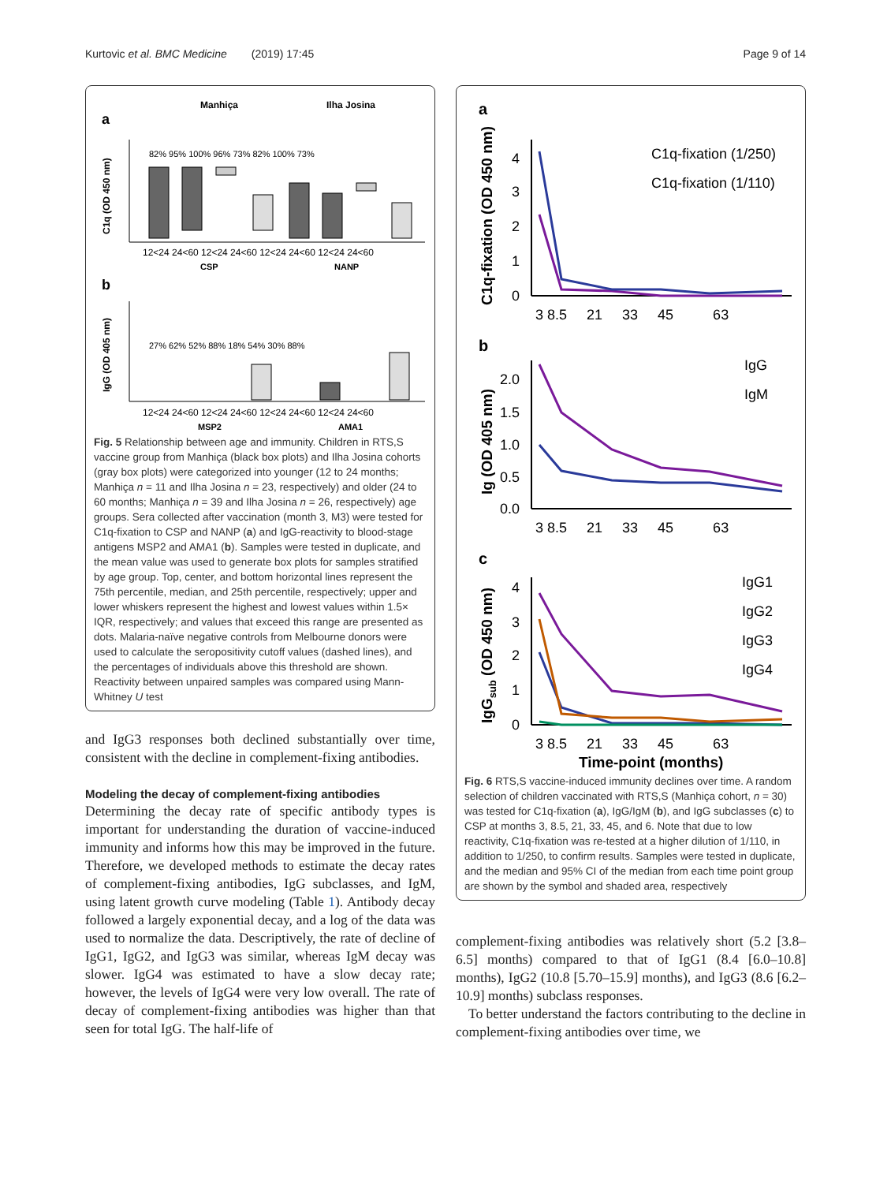Kurtovic et al. BMC Medicine (2019) 17:45
Page 9 of 14
a
Manhiça
Ilha Josina
C1q (OD 450 nm)
12<24 24<60 12<24 24<60 12<24 24<60 12<24 24<60
CSP
NANP
82% 95% 100% 96% 73% 82% 100% 73%
b
IgG (OD 405 nm)
27% 62% 52% 88% 18% 54% 30% 88%
12<24 24<60 12<24 24<60 12<24 24<60 12<24 24<60
MSP2
AMA1
Fig. 5 Relationship between age and immunity. Children in RTS,S vaccine group from Manhiça (black box plots) and Ilha Josina cohorts (gray box plots) were categorized into younger (12 to 24 months; Manhiça n = 11 and Ilha Josina n = 23, respectively) and older (24 to 60 months; Manhiça n = 39 and Ilha Josina n = 26, respectively) age groups. Sera collected after vaccination (month 3, M3) were tested for C1q-fixation to CSP and NANP (a) and IgG-reactivity to blood-stage antigens MSP2 and AMA1 (b). Samples were tested in duplicate, and the mean value was used to generate box plots for samples stratified by age group. Top, center, and bottom horizontal lines represent the 75th percentile, median, and 25th percentile, respectively; upper and lower whiskers represent the highest and lowest values within 1.5× IQR, respectively; and values that exceed this range are presented as dots. Malaria-naïve negative controls from Melbourne donors were used to calculate the seropositivity cutoff values (dashed lines), and the percentages of individuals above this threshold are shown. Reactivity between unpaired samples was compared using Mann-Whitney U test
and IgG3 responses both declined substantially over time, consistent with the decline in complement-fixing antibodies.
Modeling the decay of complement-fixing antibodies
Determining the decay rate of specific antibody types is important for understanding the duration of vaccine-induced immunity and informs how this may be improved in the future. Therefore, we developed methods to estimate the decay rates of complement-fixing antibodies, IgG subclasses, and IgM, using latent growth curve modeling (Table 1). Antibody decay followed a largely exponential decay, and a log of the data was used to normalize the data. Descriptively, the rate of decline of IgG1, IgG2, and IgG3 was similar, whereas IgM decay was slower. IgG4 was estimated to have a slow decay rate; however, the levels of IgG4 were very low overall. The rate of decay of complement-fixing antibodies was higher than that seen for total IgG. The half-life of
a
C1q-fixation (OD 450 nm)
4
3
2
1
0
3 8.5 21 33 45 63
C1q-fixation (1/250)
C1q-fixation (1/110)
b
Ig (OD 405 nm)
2.0
1.5
1.0
0.5
0.0
3 8.5 21 33 45 63
IgG
IgM
c
IgGsub (OD 450 nm)
4
3
2
1
0
3 8.5 21 33 45 63
Time-point (months)
IgG1
IgG2
IgG3
IgG4
Fig. 6 RTS,S vaccine-induced immunity declines over time. A random selection of children vaccinated with RTS,S (Manhiça cohort, n = 30) was tested for C1q-fixation (a), IgG/IgM (b), and IgG subclasses (c) to CSP at months 3, 8.5, 21, 33, 45, and 6. Note that due to low reactivity, C1q-fixation was re-tested at a higher dilution of 1/110, in addition to 1/250, to confirm results. Samples were tested in duplicate, and the median and 95% CI of the median from each time point group are shown by the symbol and shaded area, respectively
complement-fixing antibodies was relatively short (5.2 [3.8–6.5] months) compared to that of IgG1 (8.4 [6.0–10.8] months), IgG2 (10.8 [5.70–15.9] months), and IgG3 (8.6 [6.2–10.9] months) subclass responses.
To better understand the factors contributing to the decline in complement-fixing antibodies over time, we